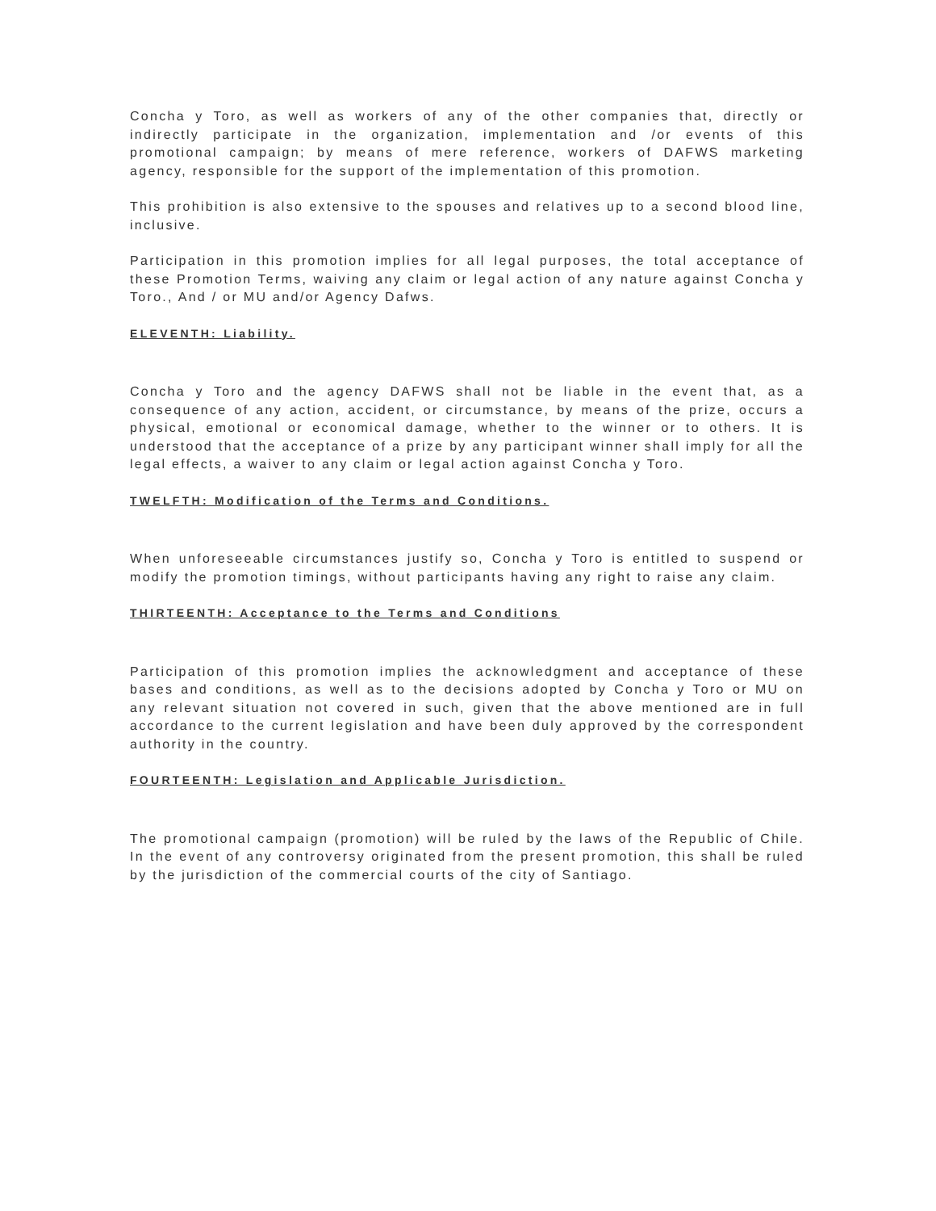Concha y Toro, as well as workers of any of the other companies that, directly or indirectly participate in the organization, implementation and /or events of this promotional campaign; by means of mere reference, workers of DAFWS marketing agency, responsible for the support of the implementation of this promotion.
This prohibition is also extensive to the spouses and relatives up to a second blood line, inclusive.
Participation in this promotion implies for all legal purposes, the total acceptance of these Promotion Terms, waiving any claim or legal action of any nature against Concha y Toro., And / or MU and/or Agency Dafws.
ELEVENTH: Liability.
Concha y Toro and the agency DAFWS shall not be liable in the event that, as a consequence of any action, accident, or circumstance, by means of the prize, occurs a physical, emotional or economical damage, whether to the winner or to others. It is understood that the acceptance of a prize by any participant winner shall imply for all the legal effects, a waiver to any claim or legal action against Concha y Toro.
TWELFTH: Modification of the Terms and Conditions.
When unforeseeable circumstances justify so, Concha y Toro is entitled to suspend or modify the promotion timings, without participants having any right to raise any claim.
THIRTEENTH: Acceptance to the Terms and Conditions
Participation of this promotion implies the acknowledgment and acceptance of these bases and conditions, as well as to the decisions adopted by Concha y Toro or MU on any relevant situation not covered in such, given that the above mentioned are in full accordance to the current legislation and have been duly approved by the correspondent authority in the country.
FOURTEENTH: Legislation and Applicable Jurisdiction.
The promotional campaign (promotion) will be ruled by the laws of the Republic of Chile. In the event of any controversy originated from the present promotion, this shall be ruled by the jurisdiction of the commercial courts of the city of Santiago.